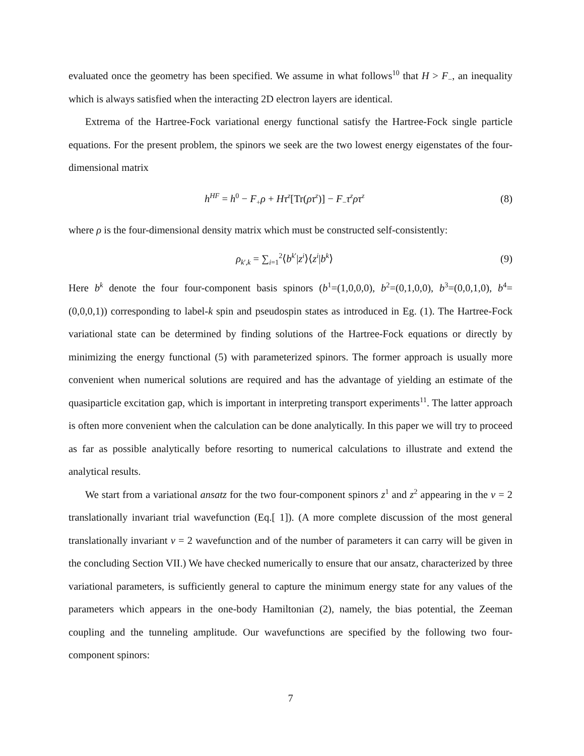evaluated once the geometry has been specified. We assume in what follows<sup>10</sup> that H > F<sub>−</sub>, an inequality which is always satisfied when the interacting 2D electron layers are identical.
Extrema of the Hartree-Fock variational energy functional satisfy the Hartree-Fock single particle equations. For the present problem, the spinors we seek are the two lowest energy eigenstates of the four-dimensional matrix
h<sup>HF</sup> = h<sup>0</sup> − F<sub>+</sub>ρ + Hτ<sup>z</sup>[Tr(ρτ<sup>z</sup>)] − F<sub>−</sub>τ<sup>z</sup>ρτ<sup>z</sup> (8)
where ρ is the four-dimensional density matrix which must be constructed self-consistently:
ρ<sub>k′,k</sub> = ∑<sub>i=1</sub><sup>2</sup>⟨b<sup>k′</sup>|z<sup>i</sup>⟩⟨z<sup>i</sup>|b<sup>k</sup>⟩ (9)
Here b<sup>k</sup> denote the four four-component basis spinors (b<sup>1</sup>=(1,0,0,0), b<sup>2</sup>=(0,1,0,0), b<sup>3</sup>=(0,0,1,0), b<sup>4</sup>=(0,0,0,1)) corresponding to label-k spin and pseudospin states as introduced in Eg. (1). The Hartree-Fock variational state can be determined by finding solutions of the Hartree-Fock equations or directly by minimizing the energy functional (5) with parameterized spinors. The former approach is usually more convenient when numerical solutions are required and has the advantage of yielding an estimate of the quasiparticle excitation gap, which is important in interpreting transport experiments<sup>11</sup>. The latter approach is often more convenient when the calculation can be done analytically. In this paper we will try to proceed as far as possible analytically before resorting to numerical calculations to illustrate and extend the analytical results.
We start from a variational ansatz for the two four-component spinors z<sup>1</sup> and z<sup>2</sup> appearing in the ν = 2 translationally invariant trial wavefunction (Eq.[ 1]). (A more complete discussion of the most general translationally invariant ν = 2 wavefunction and of the number of parameters it can carry will be given in the concluding Section VII.) We have checked numerically to ensure that our ansatz, characterized by three variational parameters, is sufficiently general to capture the minimum energy state for any values of the parameters which appears in the one-body Hamiltonian (2), namely, the bias potential, the Zeeman coupling and the tunneling amplitude. Our wavefunctions are specified by the following two four-component spinors:
7